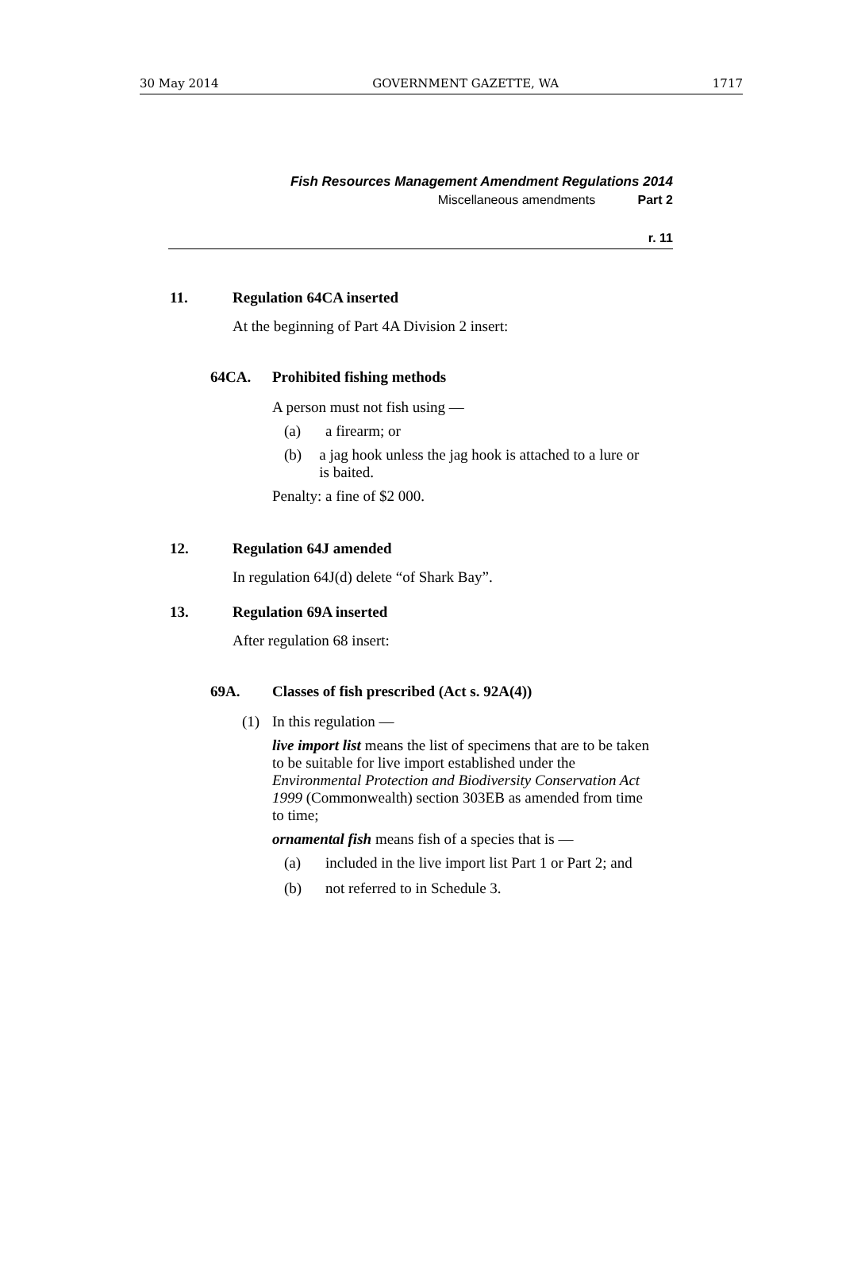30 May 2014 GOVERNMENT GAZETTE, WA 1717
Fish Resources Management Amendment Regulations 2014
Miscellaneous amendments Part 2
r. 11
11. Regulation 64CA inserted
At the beginning of Part 4A Division 2 insert:
64CA. Prohibited fishing methods
A person must not fish using —
(a) a firearm; or
(b) a jag hook unless the jag hook is attached to a lure or is baited.
Penalty: a fine of $2 000.
12. Regulation 64J amended
In regulation 64J(d) delete “of Shark Bay”.
13. Regulation 69A inserted
After regulation 68 insert:
69A. Classes of fish prescribed (Act s. 92A(4))
(1) In this regulation —
live import list means the list of specimens that are to be taken to be suitable for live import established under the Environmental Protection and Biodiversity Conservation Act 1999 (Commonwealth) section 303EB as amended from time to time;
ornamental fish means fish of a species that is —
(a) included in the live import list Part 1 or Part 2; and
(b) not referred to in Schedule 3.